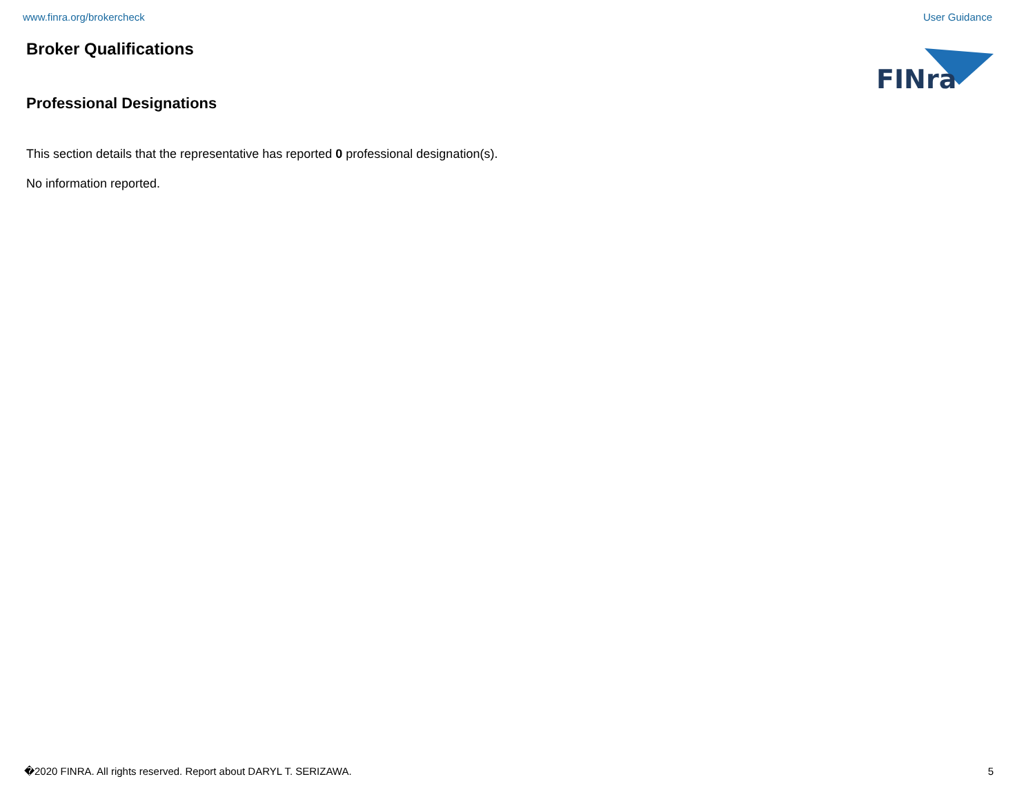www.finra.org/brokercheck User Guidance
FINra
Broker Qualifications
Professional Designations
This section details that the representative has reported 0 professional designation(s).
No information reported.
�2020 FINRA. All rights reserved. Report about DARYL T. SERIZAWA. 5